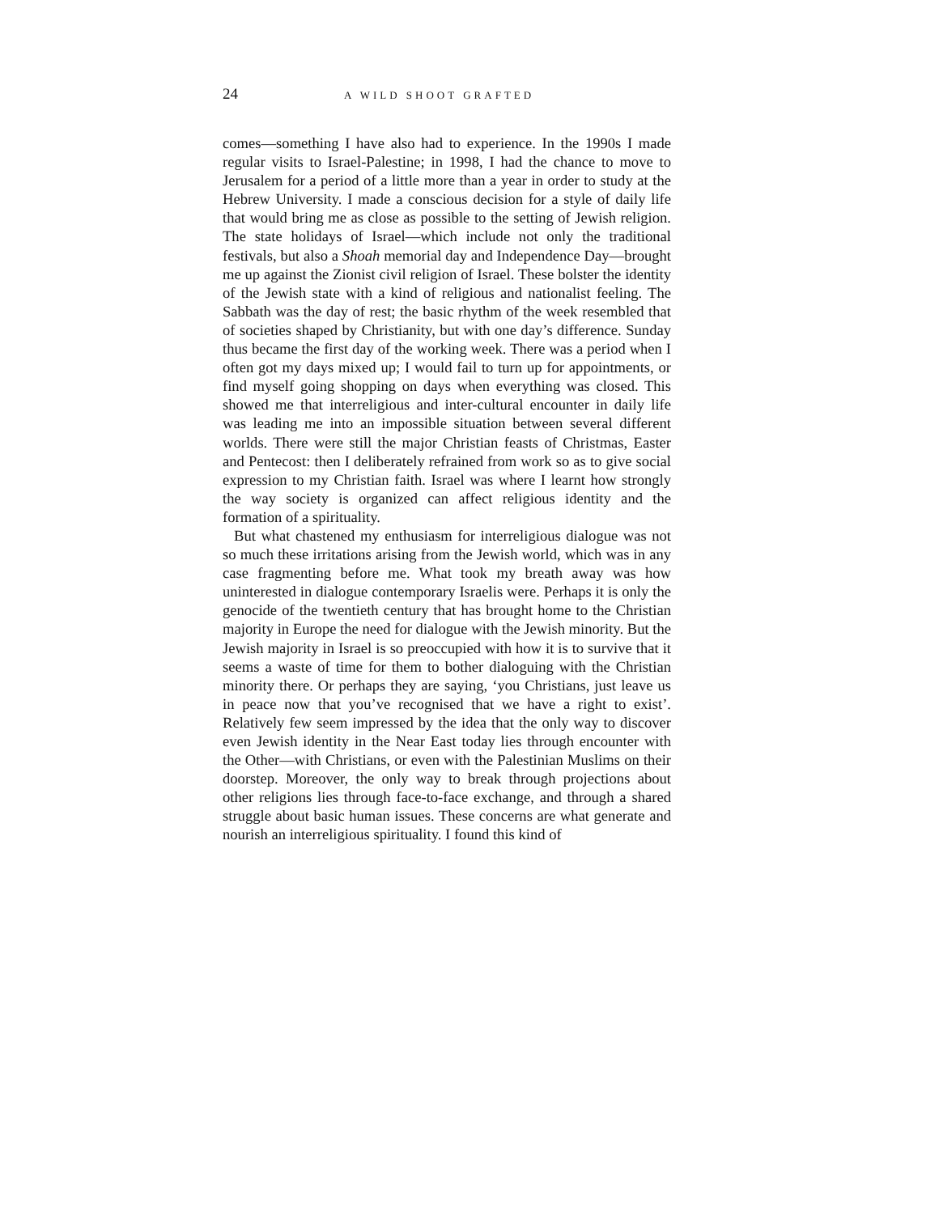24 A WILD SHOOT GRAFTED
comes—something I have also had to experience. In the 1990s I made regular visits to Israel-Palestine; in 1998, I had the chance to move to Jerusalem for a period of a little more than a year in order to study at the Hebrew University. I made a conscious decision for a style of daily life that would bring me as close as possible to the setting of Jewish religion. The state holidays of Israel—which include not only the traditional festivals, but also a Shoah memorial day and Independence Day—brought me up against the Zionist civil religion of Israel. These bolster the identity of the Jewish state with a kind of religious and nationalist feeling. The Sabbath was the day of rest; the basic rhythm of the week resembled that of societies shaped by Christianity, but with one day’s difference. Sunday thus became the first day of the working week. There was a period when I often got my days mixed up; I would fail to turn up for appointments, or find myself going shopping on days when everything was closed. This showed me that interreligious and inter-cultural encounter in daily life was leading me into an impossible situation between several different worlds. There were still the major Christian feasts of Christmas, Easter and Pentecost: then I deliberately refrained from work so as to give social expression to my Christian faith. Israel was where I learnt how strongly the way society is organized can affect religious identity and the formation of a spirituality.
But what chastened my enthusiasm for interreligious dialogue was not so much these irritations arising from the Jewish world, which was in any case fragmenting before me. What took my breath away was how uninterested in dialogue contemporary Israelis were. Perhaps it is only the genocide of the twentieth century that has brought home to the Christian majority in Europe the need for dialogue with the Jewish minority. But the Jewish majority in Israel is so preoccupied with how it is to survive that it seems a waste of time for them to bother dialoguing with the Christian minority there. Or perhaps they are saying, ‘you Christians, just leave us in peace now that you’ve recognised that we have a right to exist’. Relatively few seem impressed by the idea that the only way to discover even Jewish identity in the Near East today lies through encounter with the Other—with Christians, or even with the Palestinian Muslims on their doorstep. Moreover, the only way to break through projections about other religions lies through face-to-face exchange, and through a shared struggle about basic human issues. These concerns are what generate and nourish an interreligious spirituality. I found this kind of